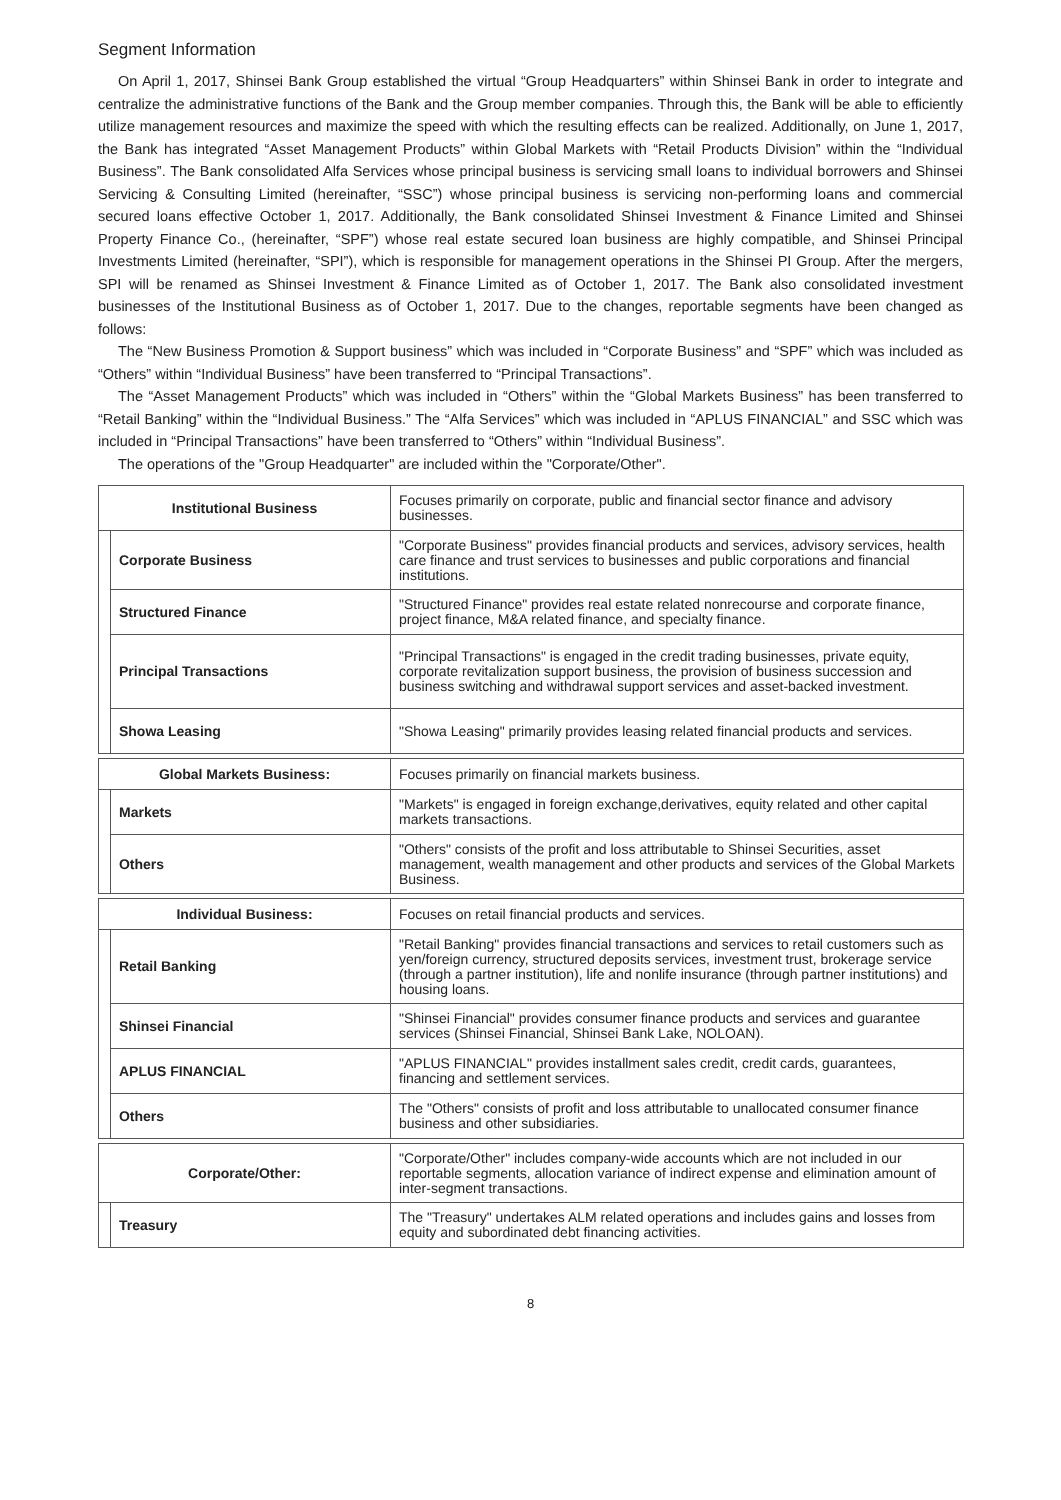Segment Information
On April 1, 2017, Shinsei Bank Group established the virtual “Group Headquarters” within Shinsei Bank in order to integrate and centralize the administrative functions of the Bank and the Group member companies. Through this, the Bank will be able to efficiently utilize management resources and maximize the speed with which the resulting effects can be realized. Additionally, on June 1, 2017, the Bank has integrated “Asset Management Products” within Global Markets with “Retail Products Division” within the “Individual Business”. The Bank consolidated Alfa Services whose principal business is servicing small loans to individual borrowers and Shinsei Servicing & Consulting Limited (hereinafter, “SSC”) whose principal business is servicing non-performing loans and commercial secured loans effective October 1, 2017. Additionally, the Bank consolidated Shinsei Investment & Finance Limited and Shinsei Property Finance Co., (hereinafter, “SPF”) whose real estate secured loan business are highly compatible, and Shinsei Principal Investments Limited (hereinafter, “SPI”), which is responsible for management operations in the Shinsei PI Group. After the mergers, SPI will be renamed as Shinsei Investment & Finance Limited as of October 1, 2017. The Bank also consolidated investment businesses of the Institutional Business as of October 1, 2017. Due to the changes, reportable segments have been changed as follows:
The “New Business Promotion & Support business” which was included in “Corporate Business” and “SPF” which was included as “Others” within “Individual Business” have been transferred to “Principal Transactions”.
The “Asset Management Products” which was included in “Others” within the “Global Markets Business” has been transferred to “Retail Banking” within the “Individual Business.” The “Alfa Services” which was included in “APLUS FINANCIAL” and SSC which was included in “Principal Transactions” have been transferred to “Others” within “Individual Business”.
The operations of the "Group Headquarter" are included within the "Corporate/Other".
| Institutional Business | | Focuses primarily on corporate, public and financial sector finance and advisory businesses. |
| | Corporate Business | "Corporate Business" provides financial products and services, advisory services, health care finance and trust services to businesses and public corporations and financial institutions. |
| | Structured Finance | "Structured Finance" provides real estate related nonrecourse and corporate finance, project finance, M&A related finance, and specialty finance. |
| | Principal Transactions | "Principal Transactions" is engaged in the credit trading businesses, private equity, corporate revitalization support business, the provision of business succession and business switching and withdrawal support services and asset-backed investment. |
| | Showa Leasing | "Showa Leasing" primarily provides leasing related financial products and services. |
| Global Markets Business: | | Focuses primarily on financial markets business. |
| | Markets | "Markets" is engaged in foreign exchange,derivatives, equity related and other capital markets transactions. |
| | Others | "Others" consists of the profit and loss attributable to Shinsei Securities, asset management, wealth management and other products and services of the Global Markets Business. |
| Individual Business: | | Focuses on retail financial products and services. |
| | Retail Banking | "Retail Banking" provides financial transactions and services to retail customers such as yen/foreign currency, structured deposits services, investment trust, brokerage service (through a partner institution), life and nonlife insurance (through partner institutions) and housing loans. |
| | Shinsei Financial | "Shinsei Financial" provides consumer finance products and services and guarantee services (Shinsei Financial, Shinsei Bank Lake, NOLOAN). |
| | APLUS FINANCIAL | "APLUS FINANCIAL" provides installment sales credit, credit cards, guarantees, financing and settlement services. |
| | Others | The "Others" consists of profit and loss attributable to unallocated consumer finance business and other subsidiaries. |
| Corporate/Other: | | "Corporate/Other" includes company-wide accounts which are not included in our reportable segments, allocation variance of indirect expense and elimination amount of inter-segment transactions. |
| | Treasury | The "Treasury" undertakes ALM related operations and includes gains and losses from equity and subordinated debt financing activities. |
8